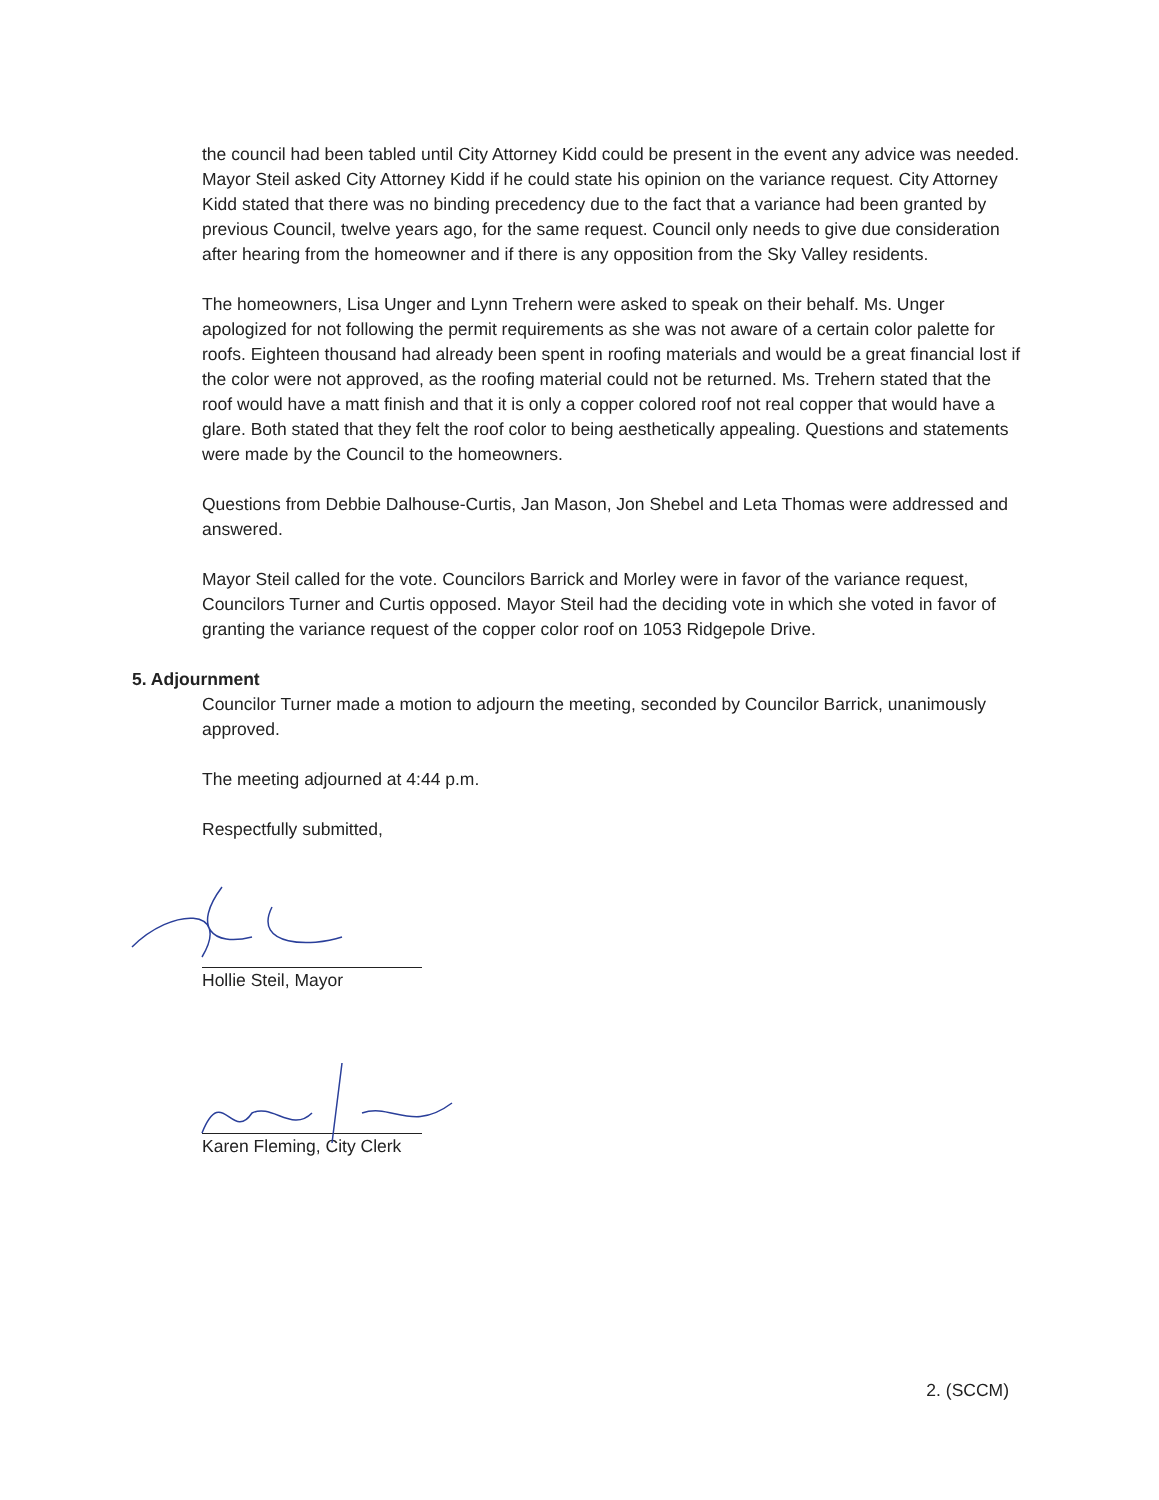the council had been tabled until City Attorney Kidd could be present in the event any advice was needed. Mayor Steil asked City Attorney Kidd if he could state his opinion on the variance request. City Attorney Kidd stated that there was no binding precedency due to the fact that a variance had been granted by previous Council, twelve years ago, for the same request. Council only needs to give due consideration after hearing from the homeowner and if there is any opposition from the Sky Valley residents.
The homeowners, Lisa Unger and Lynn Trehern were asked to speak on their behalf. Ms. Unger apologized for not following the permit requirements as she was not aware of a certain color palette for roofs. Eighteen thousand had already been spent in roofing materials and would be a great financial lost if the color were not approved, as the roofing material could not be returned. Ms. Trehern stated that the roof would have a matt finish and that it is only a copper colored roof not real copper that would have a glare. Both stated that they felt the roof color to being aesthetically appealing. Questions and statements were made by the Council to the homeowners.
Questions from Debbie Dalhouse-Curtis, Jan Mason, Jon Shebel and Leta Thomas were addressed and answered.
Mayor Steil called for the vote. Councilors Barrick and Morley were in favor of the variance request, Councilors Turner and Curtis opposed. Mayor Steil had the deciding vote in which she voted in favor of granting the variance request of the copper color roof on 1053 Ridgepole Drive.
5. Adjournment
Councilor Turner made a motion to adjourn the meeting, seconded by Councilor Barrick, unanimously approved.
The meeting adjourned at 4:44 p.m.
Respectfully submitted,
Hollie Steil, Mayor
Karen Fleming, City Clerk
2. (SCCM)